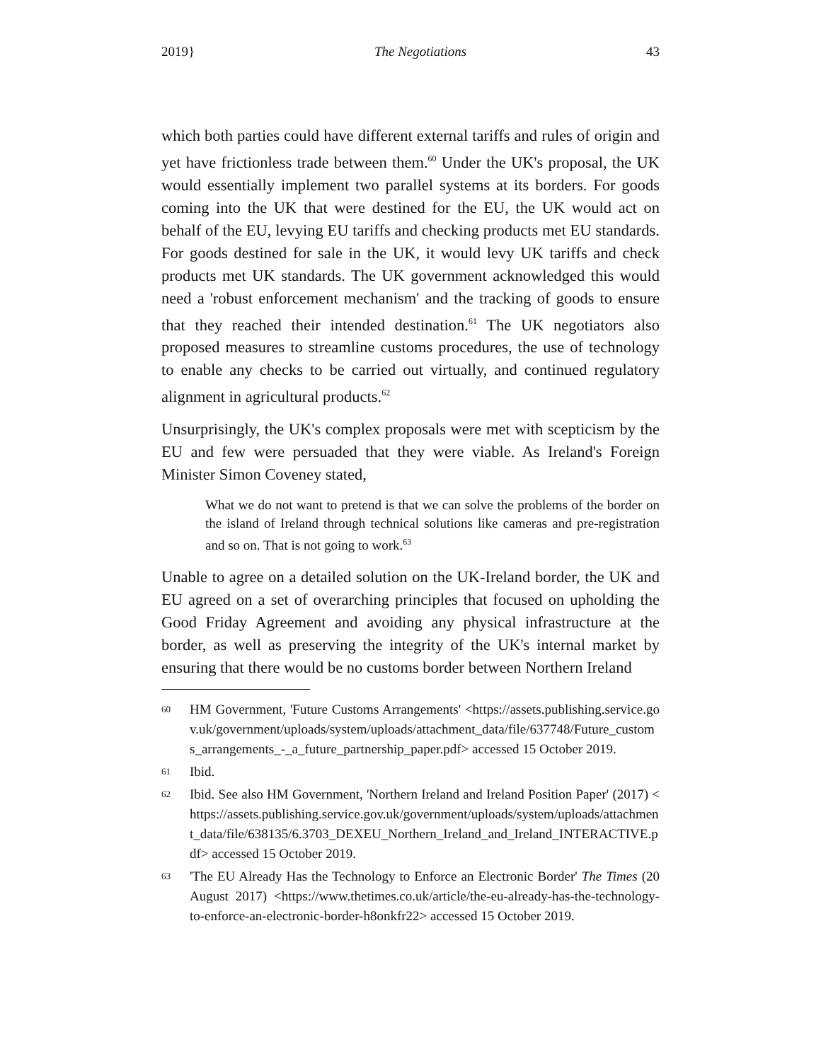2019} The Negotiations 43
which both parties could have different external tariffs and rules of origin and yet have frictionless trade between them.<sup>60</sup> Under the UK's proposal, the UK would essentially implement two parallel systems at its borders. For goods coming into the UK that were destined for the EU, the UK would act on behalf of the EU, levying EU tariffs and checking products met EU standards. For goods destined for sale in the UK, it would levy UK tariffs and check products met UK standards. The UK government acknowledged this would need a 'robust enforcement mechanism' and the tracking of goods to ensure that they reached their intended destination.<sup>61</sup> The UK negotiators also proposed measures to streamline customs procedures, the use of technology to enable any checks to be carried out virtually, and continued regulatory alignment in agricultural products.<sup>62</sup>
Unsurprisingly, the UK's complex proposals were met with scepticism by the EU and few were persuaded that they were viable. As Ireland's Foreign Minister Simon Coveney stated,
What we do not want to pretend is that we can solve the problems of the border on the island of Ireland through technical solutions like cameras and pre-registration and so on. That is not going to work.<sup>63</sup>
Unable to agree on a detailed solution on the UK-Ireland border, the UK and EU agreed on a set of overarching principles that focused on upholding the Good Friday Agreement and avoiding any physical infrastructure at the border, as well as preserving the integrity of the UK's internal market by ensuring that there would be no customs border between Northern Ireland
60 HM Government, 'Future Customs Arrangements' <https://assets.publishing.service.gov.uk/government/uploads/system/uploads/attachment_data/file/637748/Future_customs_arrangements_-_a_future_partnership_paper.pdf> accessed 15 October 2019.
61 Ibid.
62 Ibid. See also HM Government, 'Northern Ireland and Ireland Position Paper' (2017) <https://assets.publishing.service.gov.uk/government/uploads/system/uploads/attachment_data/file/638135/6.3703_DEXEU_Northern_Ireland_and_Ireland_INTERACTIVE.pdf> accessed 15 October 2019.
63 'The EU Already Has the Technology to Enforce an Electronic Border' The Times (20 August 2017) <https://www.thetimes.co.uk/article/the-eu-already-has-the-technology-to-enforce-an-electronic-border-h8onkfr22> accessed 15 October 2019.